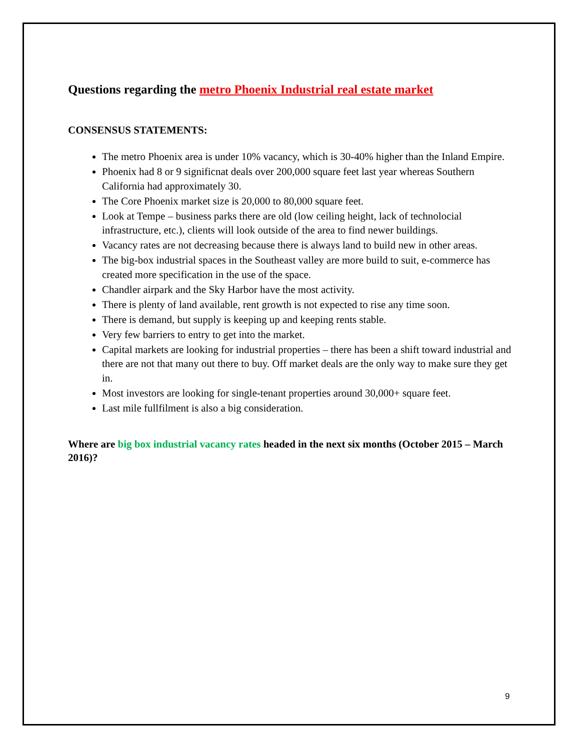Questions regarding the metro Phoenix Industrial real estate market
CONSENSUS STATEMENTS:
The metro Phoenix area is under 10% vacancy, which is 30-40% higher than the Inland Empire.
Phoenix had 8 or 9 significnat deals over 200,000 square feet last year whereas Southern California had approximately 30.
The Core Phoenix market size is 20,000 to 80,000 square feet.
Look at Tempe – business parks there are old (low ceiling height, lack of technolocial infrastructure, etc.), clients will look outside of the area to find newer buildings.
Vacancy rates are not decreasing because there is always land to build new in other areas.
The big-box industrial spaces in the Southeast valley are more build to suit, e-commerce has created more specification in the use of the space.
Chandler airpark and the Sky Harbor have the most activity.
There is plenty of land available, rent growth is not expected to rise any time soon.
There is demand, but supply is keeping up and keeping rents stable.
Very few barriers to entry to get into the market.
Capital markets are looking for industrial properties – there has been a shift toward industrial and there are not that many out there to buy. Off market deals are the only way to make sure they get in.
Most investors are looking for single-tenant properties around 30,000+ square feet.
Last mile fullfilment is also a big consideration.
Where are big box industrial vacancy rates headed in the next six months (October 2015 – March 2016)?
9